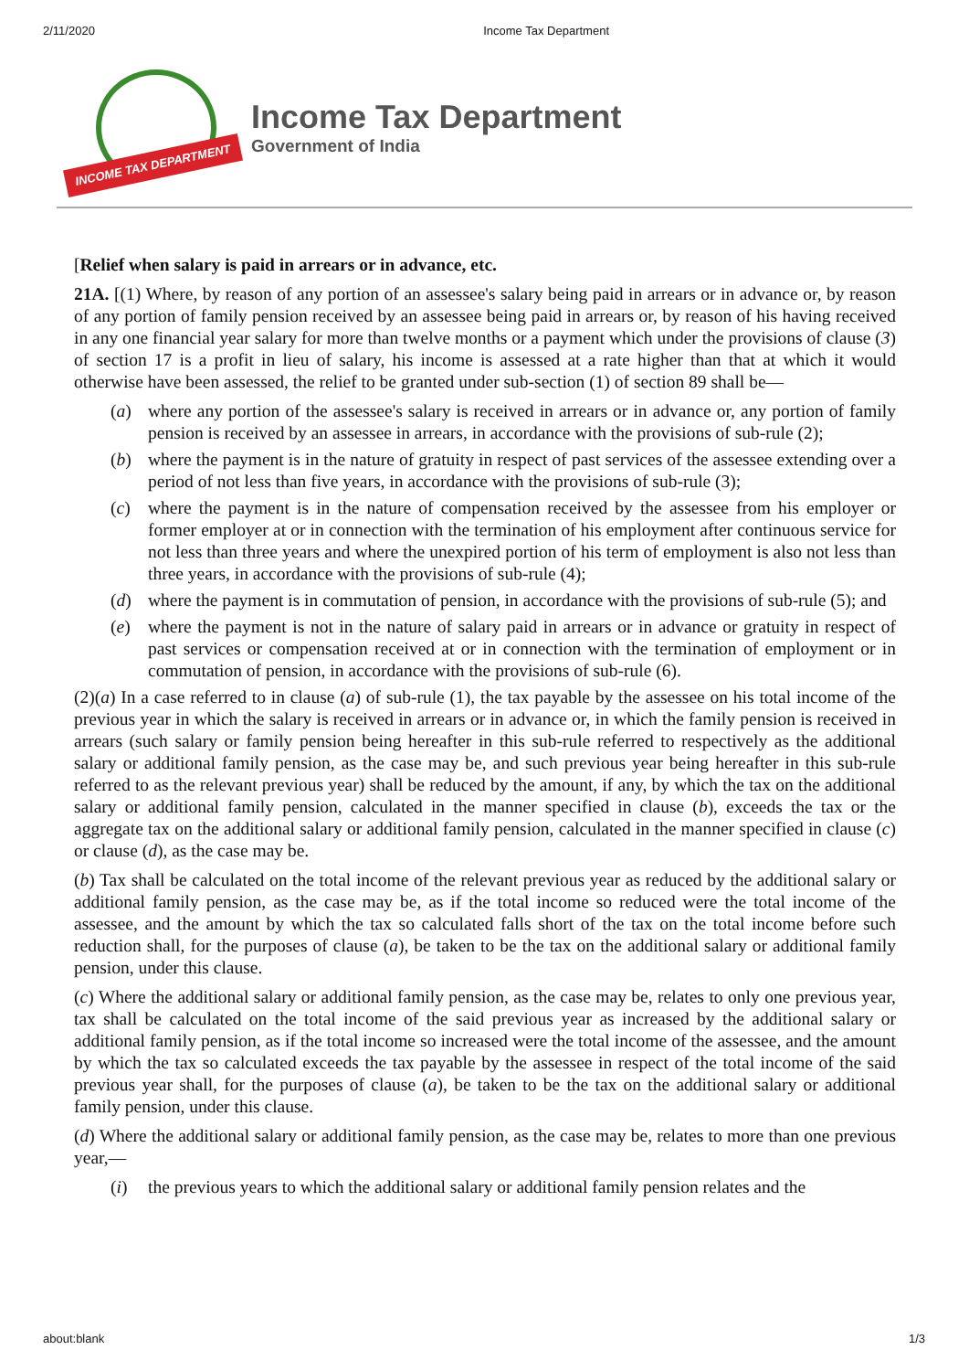2/11/2020 Income Tax Department
INCOME TAX DEPARTMENT
Income Tax Department
Government of India
[Relief when salary is paid in arrears or in advance, etc.
21A. [(1) Where, by reason of any portion of an assessee's salary being paid in arrears or in advance or, by reason of any portion of family pension received by an assessee being paid in arrears or, by reason of his having received in any one financial year salary for more than twelve months or a payment which under the provisions of clause (3) of section 17 is a profit in lieu of salary, his income is assessed at a rate higher than that at which it would otherwise have been assessed, the relief to be granted under sub-section (1) of section 89 shall be—
(a) where any portion of the assessee's salary is received in arrears or in advance or, any portion of family pension is received by an assessee in arrears, in accordance with the provisions of sub-rule (2);
(b) where the payment is in the nature of gratuity in respect of past services of the assessee extending over a period of not less than five years, in accordance with the provisions of sub-rule (3);
(c) where the payment is in the nature of compensation received by the assessee from his employer or former employer at or in connection with the termination of his employment after continuous service for not less than three years and where the unexpired portion of his term of employment is also not less than three years, in accordance with the provisions of sub-rule (4);
(d) where the payment is in commutation of pension, in accordance with the provisions of sub-rule (5); and
(e) where the payment is not in the nature of salary paid in arrears or in advance or gratuity in respect of past services or compensation received at or in connection with the termination of employment or in commutation of pension, in accordance with the provisions of sub-rule (6).
(2)(a) In a case referred to in clause (a) of sub-rule (1), the tax payable by the assessee on his total income of the previous year in which the salary is received in arrears or in advance or, in which the family pension is received in arrears (such salary or family pension being hereafter in this sub-rule referred to respectively as the additional salary or additional family pension, as the case may be, and such previous year being hereafter in this sub-rule referred to as the relevant previous year) shall be reduced by the amount, if any, by which the tax on the additional salary or additional family pension, calculated in the manner specified in clause (b), exceeds the tax or the aggregate tax on the additional salary or additional family pension, calculated in the manner specified in clause (c) or clause (d), as the case may be.
(b) Tax shall be calculated on the total income of the relevant previous year as reduced by the additional salary or additional family pension, as the case may be, as if the total income so reduced were the total income of the assessee, and the amount by which the tax so calculated falls short of the tax on the total income before such reduction shall, for the purposes of clause (a), be taken to be the tax on the additional salary or additional family pension, under this clause.
(c) Where the additional salary or additional family pension, as the case may be, relates to only one previous year, tax shall be calculated on the total income of the said previous year as increased by the additional salary or additional family pension, as if the total income so increased were the total income of the assessee, and the amount by which the tax so calculated exceeds the tax payable by the assessee in respect of the total income of the said previous year shall, for the purposes of clause (a), be taken to be the tax on the additional salary or additional family pension, under this clause.
(d) Where the additional salary or additional family pension, as the case may be, relates to more than one previous year,—
(i) the previous years to which the additional salary or additional family pension relates and the
about:blank 1/3